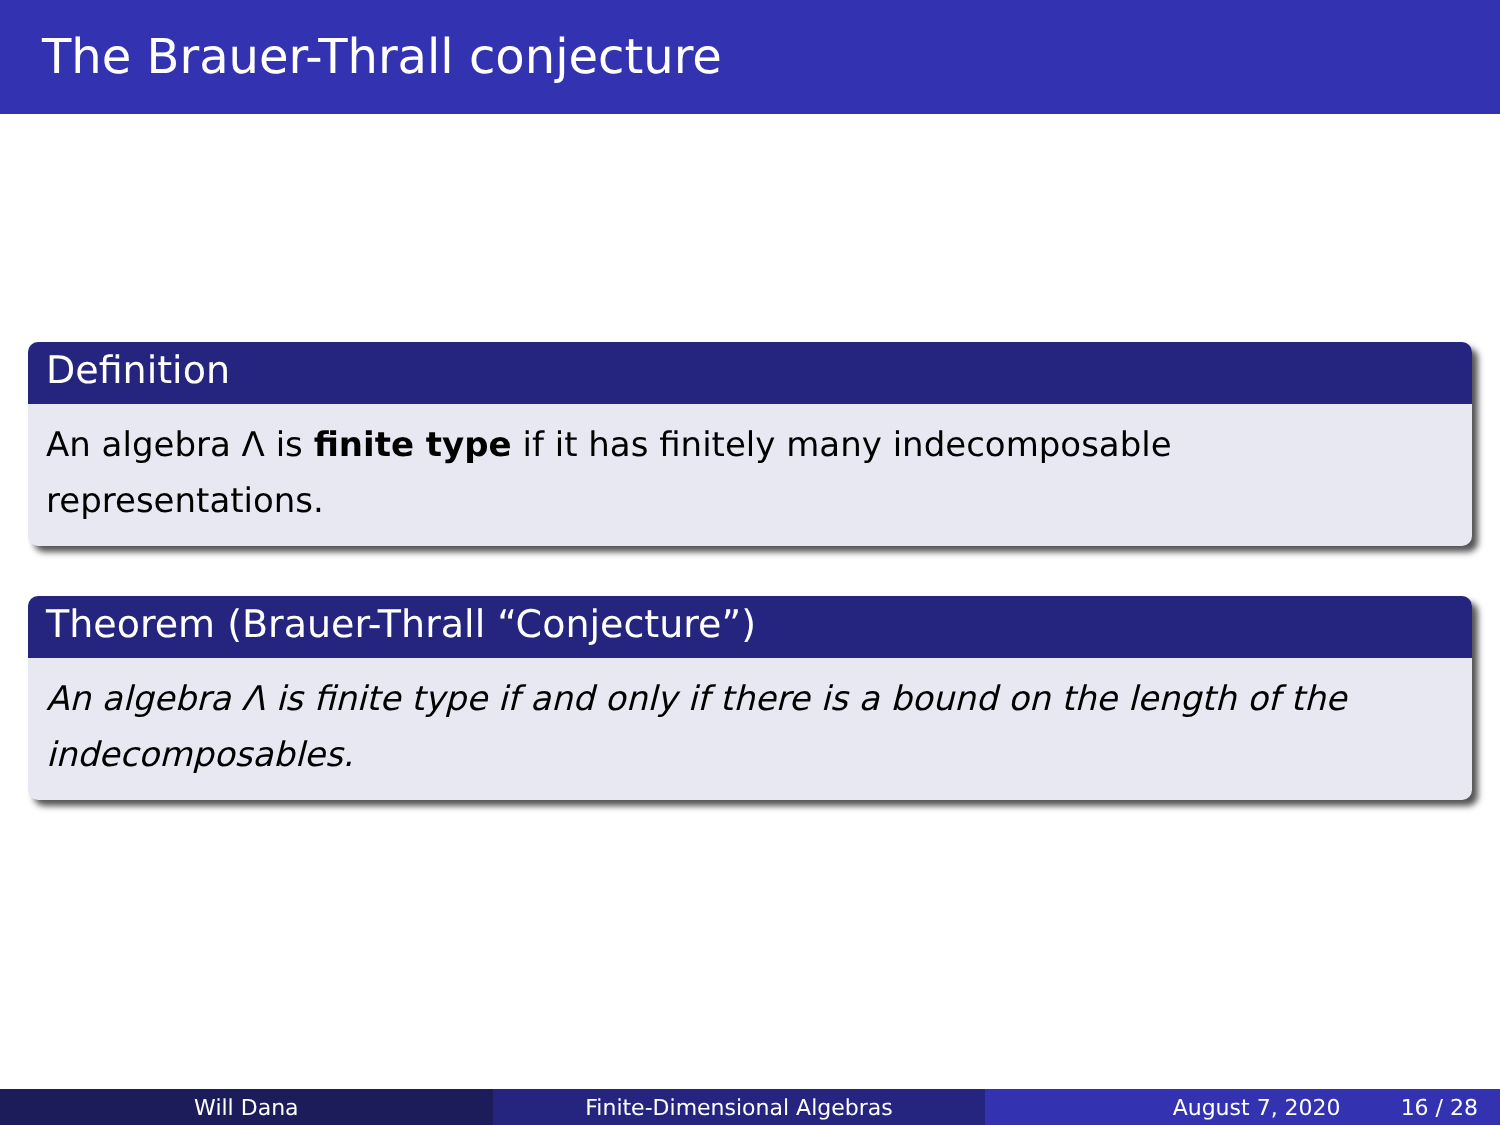The Brauer-Thrall conjecture
Definition
An algebra Λ is finite type if it has finitely many indecomposable representations.
Theorem (Brauer-Thrall “Conjecture”)
An algebra Λ is finite type if and only if there is a bound on the length of the indecomposables.
Will Dana Finite-Dimensional Algebras August 7, 2020 16 / 28